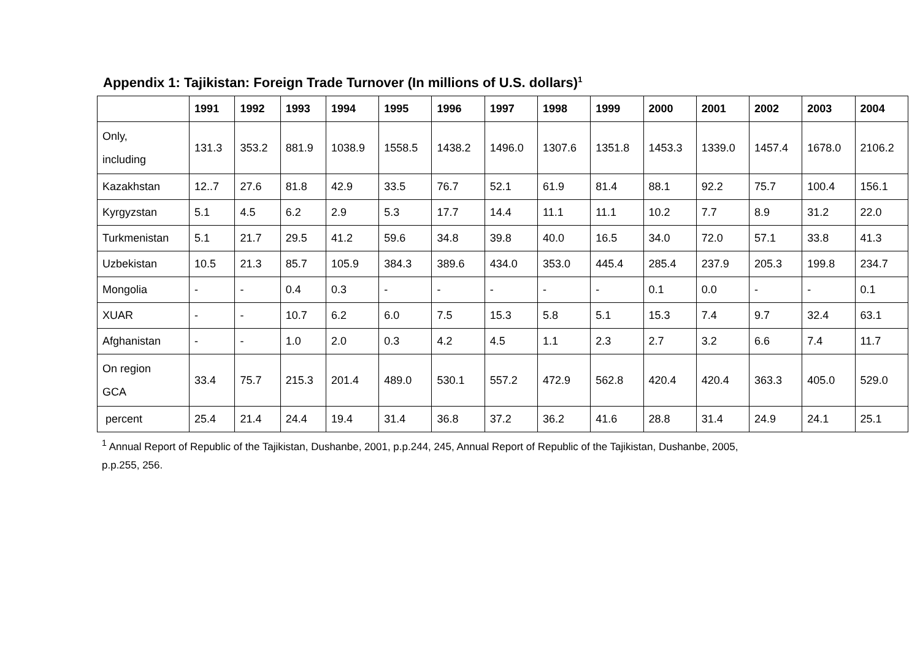Appendix 1: Tajikistan: Foreign Trade Turnover (In millions of U.S. dollars)<sup>1</sup>
| | 1991 | 1992 | 1993 | 1994 | 1995 | 1996 | 1997 | 1998 | 1999 | 2000 | 2001 | 2002 | 2003 | 2004 |
| --- | --- | --- | --- | --- | --- | --- | --- | --- | --- | --- | --- | --- | --- | --- |
| Only, including | 131.3 | 353.2 | 881.9 | 1038.9 | 1558.5 | 1438.2 | 1496.0 | 1307.6 | 1351.8 | 1453.3 | 1339.0 | 1457.4 | 1678.0 | 2106.2 |
| Kazakhstan | 12..7 | 27.6 | 81.8 | 42.9 | 33.5 | 76.7 | 52.1 | 61.9 | 81.4 | 88.1 | 92.2 | 75.7 | 100.4 | 156.1 |
| Kyrgyzstan | 5.1 | 4.5 | 6.2 | 2.9 | 5.3 | 17.7 | 14.4 | 11.1 | 11.1 | 10.2 | 7.7 | 8.9 | 31.2 | 22.0 |
| Turkmenistan | 5.1 | 21.7 | 29.5 | 41.2 | 59.6 | 34.8 | 39.8 | 40.0 | 16.5 | 34.0 | 72.0 | 57.1 | 33.8 | 41.3 |
| Uzbekistan | 10.5 | 21.3 | 85.7 | 105.9 | 384.3 | 389.6 | 434.0 | 353.0 | 445.4 | 285.4 | 237.9 | 205.3 | 199.8 | 234.7 |
| Mongolia | - | - | 0.4 | 0.3 | - | - | - | - | - | 0.1 | 0.0 | - | - | 0.1 |
| XUAR | - | - | 10.7 | 6.2 | 6.0 | 7.5 | 15.3 | 5.8 | 5.1 | 15.3 | 7.4 | 9.7 | 32.4 | 63.1 |
| Afghanistan | - | - | 1.0 | 2.0 | 0.3 | 4.2 | 4.5 | 1.1 | 2.3 | 2.7 | 3.2 | 6.6 | 7.4 | 11.7 |
| On region GCA | 33.4 | 75.7 | 215.3 | 201.4 | 489.0 | 530.1 | 557.2 | 472.9 | 562.8 | 420.4 | 420.4 | 363.3 | 405.0 | 529.0 |
| percent | 25.4 | 21.4 | 24.4 | 19.4 | 31.4 | 36.8 | 37.2 | 36.2 | 41.6 | 28.8 | 31.4 | 24.9 | 24.1 | 25.1 |
<sup>1</sup> Annual Report of Republic of the Tajikistan, Dushanbe, 2001, p.p.244, 245, Annual Report of Republic of the Tajikistan, Dushanbe, 2005,
p.p.255, 256.